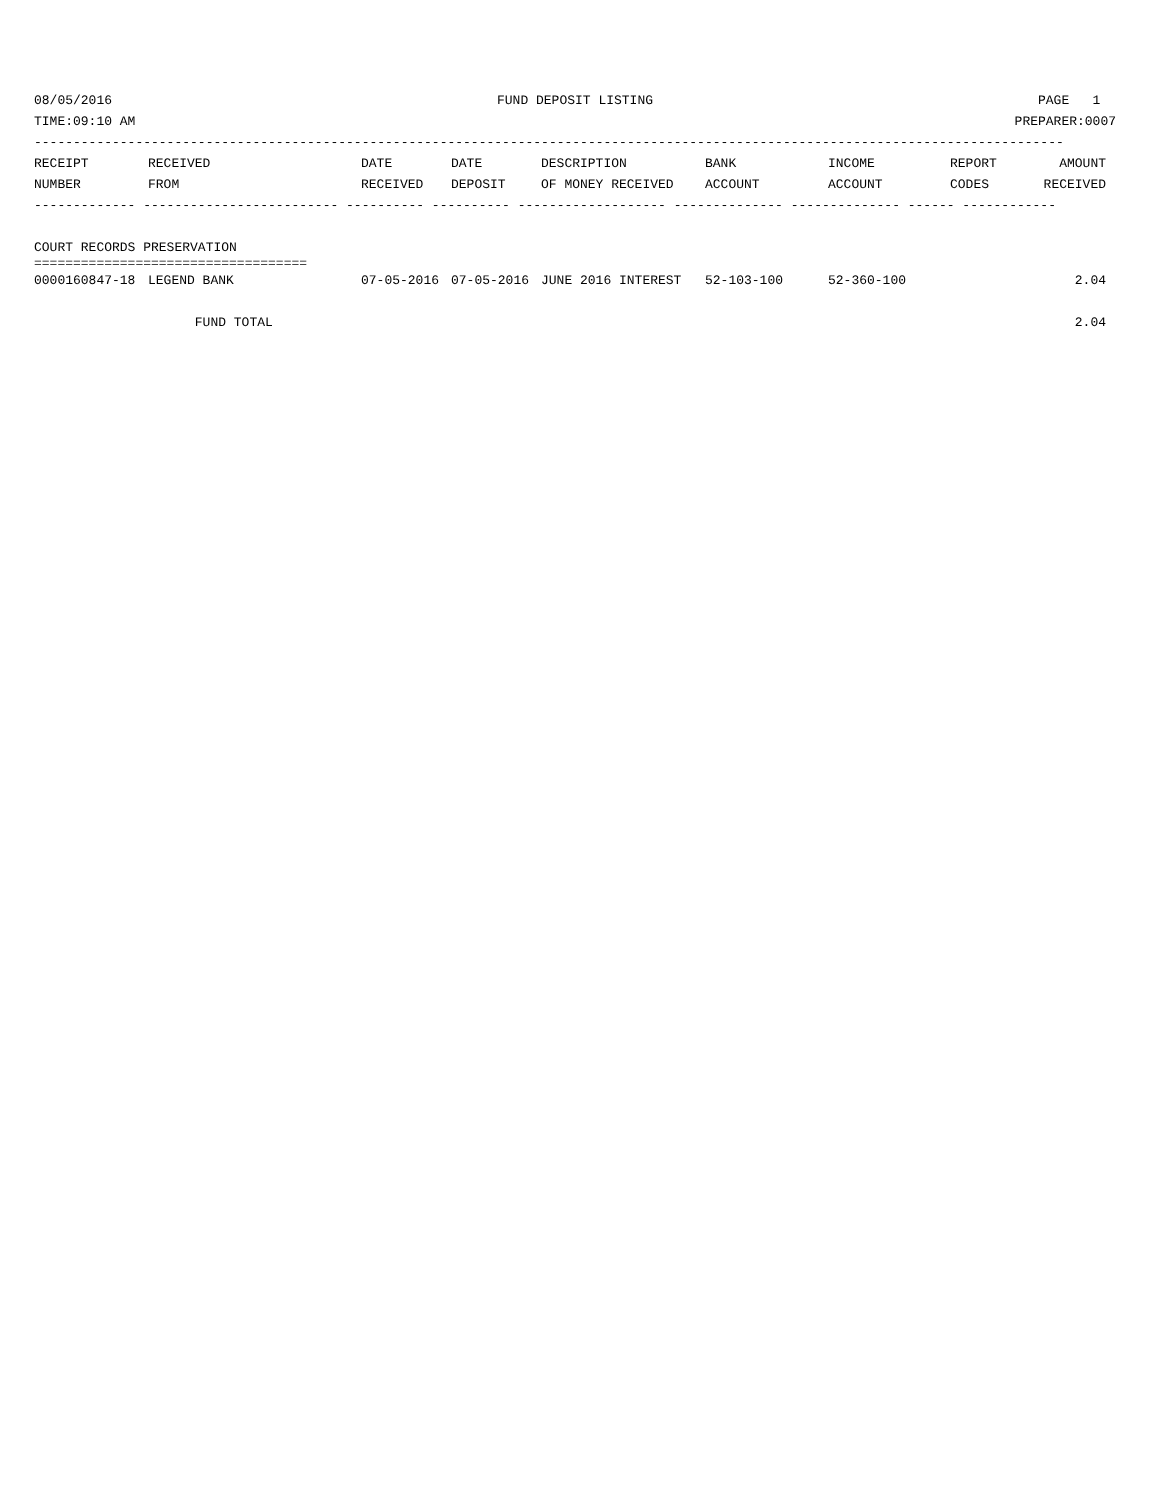08/05/2016 FUND DEPOSIT LISTING PAGE 1
TIME:09:10 AM PREPARER:0007
------------------------------------------------------------------------------------------------------------------------------------
| RECEIPT | RECEIVED | DATE | DATE | DESCRIPTION | BANK | INCOME | REPORT | AMOUNT |
| --- | --- | --- | --- | --- | --- | --- | --- | --- |
| NUMBER | FROM | RECEIVED | DEPOSIT | OF MONEY RECEIVED | ACCOUNT | ACCOUNT | CODES | RECEIVED |
| ------------- ------------------------- ---------- ---------- ------------------- -------------- -------------- ------ ------------ | | | | | | | | |
| COURT RECORDS PRESERVATION | | | | | | | | |
| =================================== | | | | | | | | |
| 0000160847-18 | LEGEND BANK | 07-05-2016 | 07-05-2016 | JUNE 2016 INTEREST | 52-103-100 | 52-360-100 | | 2.04 |
| | FUND TOTAL | | | | | | | 2.04 |